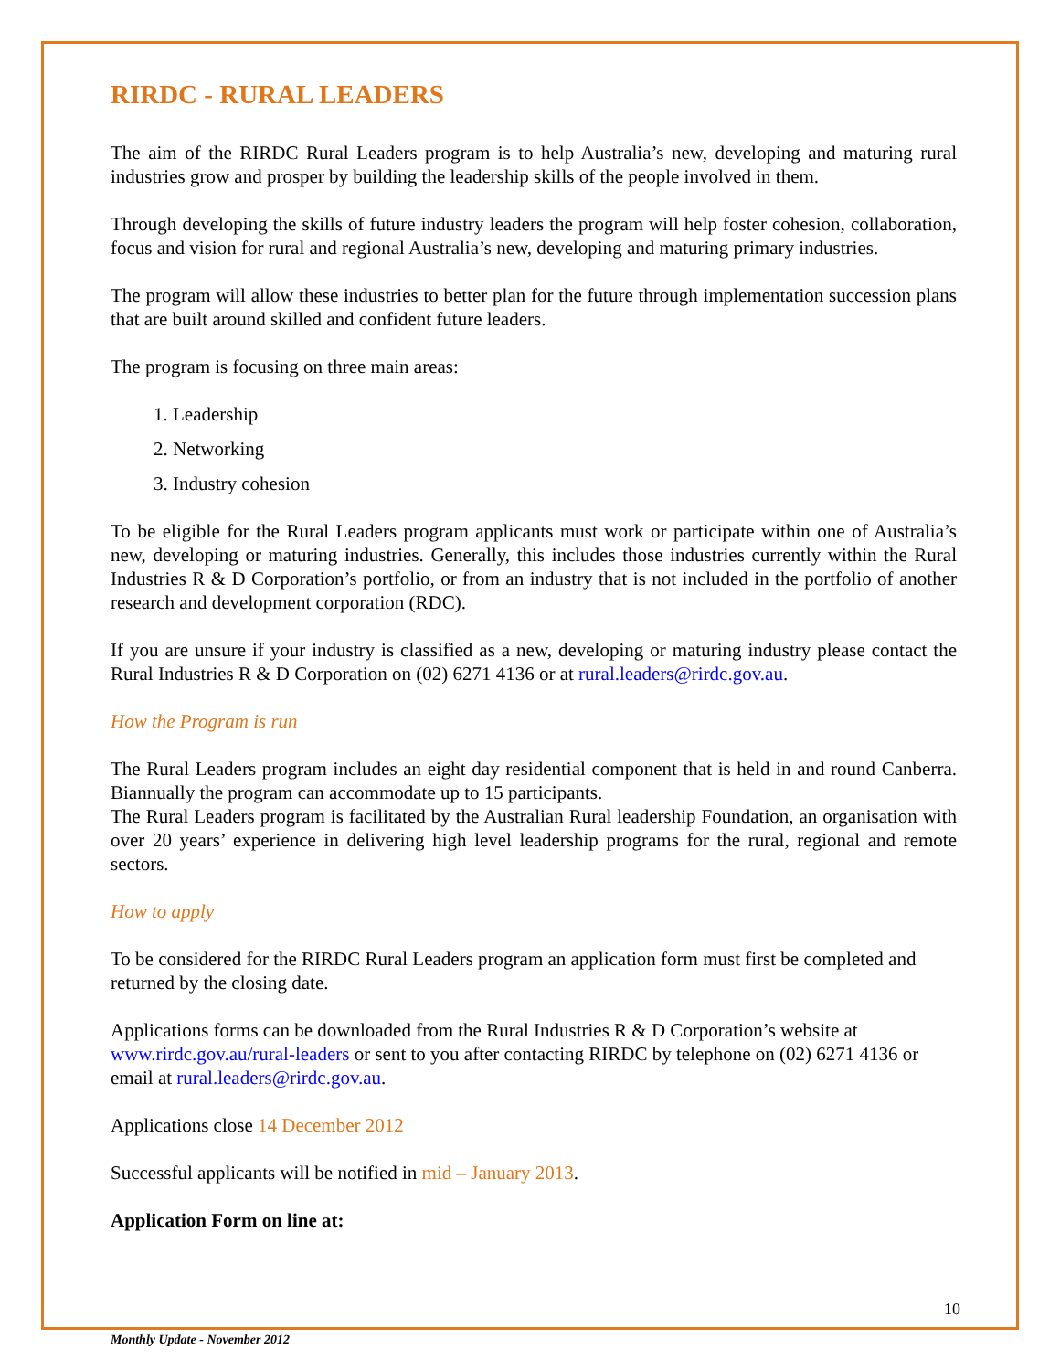RIRDC - RURAL LEADERS
The aim of the RIRDC Rural Leaders program is to help Australia’s new, developing and maturing rural industries grow and prosper by building the leadership skills of the people involved in them.
Through developing the skills of future industry leaders the program will help foster cohesion, collaboration, focus and vision for rural and regional Australia’s new, developing and maturing primary industries.
The program will allow these industries to better plan for the future through implementation succession plans that are built around skilled and confident future leaders.
The program is focusing on three main areas:
1. Leadership
2. Networking
3. Industry cohesion
To be eligible for the Rural Leaders program applicants must work or participate within one of Australia’s new, developing or maturing industries. Generally, this includes those industries currently within the Rural Industries R & D Corporation’s portfolio, or from an industry that is not included in the portfolio of another research and development corporation (RDC).
If you are unsure if your industry is classified as a new, developing or maturing industry please contact the Rural Industries R & D Corporation on (02) 6271 4136 or at rural.leaders@rirdc.gov.au.
How the Program is run
The Rural Leaders program includes an eight day residential component that is held in and round Canberra. Biannually the program can accommodate up to 15 participants.
The Rural Leaders program is facilitated by the Australian Rural leadership Foundation, an organisation with over 20 years’ experience in delivering high level leadership programs for the rural, regional and remote sectors.
How to apply
To be considered for the RIRDC Rural Leaders program an application form must first be completed and returned by the closing date.
Applications forms can be downloaded from the Rural Industries R & D Corporation’s website at www.rirdc.gov.au/rural-leaders or sent to you after contacting RIRDC by telephone on (02) 6271 4136 or email at rural.leaders@rirdc.gov.au.
Applications close 14 December 2012
Successful applicants will be notified in mid – January 2013.
Application Form on line at:
10
Monthly Update - November 2012